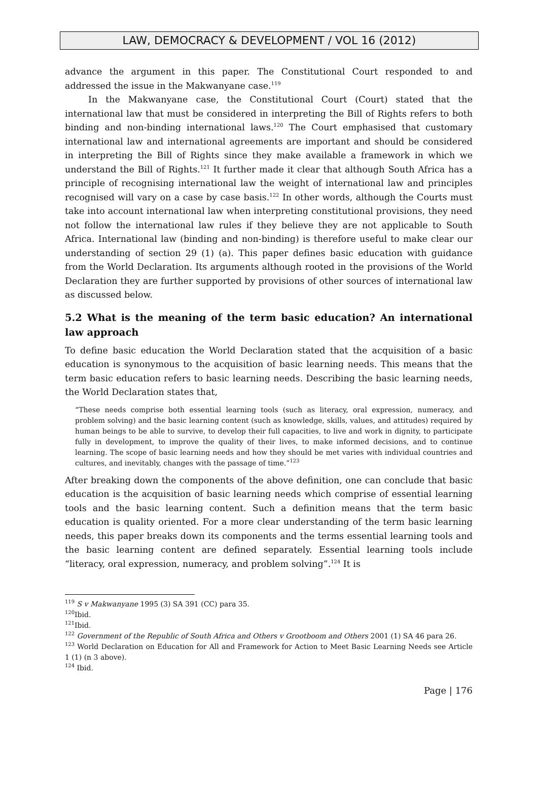LAW, DEMOCRACY & DEVELOPMENT / VOL 16 (2012)
advance the argument in this paper. The Constitutional Court responded to and addressed the issue in the Makwanyane case.<sup>119</sup>
In the Makwanyane case, the Constitutional Court (Court) stated that the international law that must be considered in interpreting the Bill of Rights refers to both binding and non-binding international laws.<sup>120</sup> The Court emphasised that customary international law and international agreements are important and should be considered in interpreting the Bill of Rights since they make available a framework in which we understand the Bill of Rights.<sup>121</sup> It further made it clear that although South Africa has a principle of recognising international law the weight of international law and principles recognised will vary on a case by case basis.<sup>122</sup> In other words, although the Courts must take into account international law when interpreting constitutional provisions, they need not follow the international law rules if they believe they are not applicable to South Africa. International law (binding and non-binding) is therefore useful to make clear our understanding of section 29 (1) (a). This paper defines basic education with guidance from the World Declaration. Its arguments although rooted in the provisions of the World Declaration they are further supported by provisions of other sources of international law as discussed below.
5.2 What is the meaning of the term basic education? An international law approach
To define basic education the World Declaration stated that the acquisition of a basic education is synonymous to the acquisition of basic learning needs. This means that the term basic education refers to basic learning needs. Describing the basic learning needs, the World Declaration states that,
“These needs comprise both essential learning tools (such as literacy, oral expression, numeracy, and problem solving) and the basic learning content (such as knowledge, skills, values, and attitudes) required by human beings to be able to survive, to develop their full capacities, to live and work in dignity, to participate fully in development, to improve the quality of their lives, to make informed decisions, and to continue learning. The scope of basic learning needs and how they should be met varies with individual countries and cultures, and inevitably, changes with the passage of time.”<sup>123</sup>
After breaking down the components of the above definition, one can conclude that basic education is the acquisition of basic learning needs which comprise of essential learning tools and the basic learning content. Such a definition means that the term basic education is quality oriented. For a more clear understanding of the term basic learning needs, this paper breaks down its components and the terms essential learning tools and the basic learning content are defined separately. Essential learning tools include “literacy, oral expression, numeracy, and problem solving”.<sup>124</sup> It is
<sup>119</sup> S v Makwanyane 1995 (3) SA 391 (CC) para 35.
<sup>120</sup> Ibid.
<sup>121</sup> Ibid.
<sup>122</sup> Government of the Republic of South Africa and Others v Grootboom and Others 2001 (1) SA 46 para 26.
<sup>123</sup> World Declaration on Education for All and Framework for Action to Meet Basic Learning Needs see Article 1 (1) (n 3 above).
<sup>124</sup> Ibid.
Page | 176